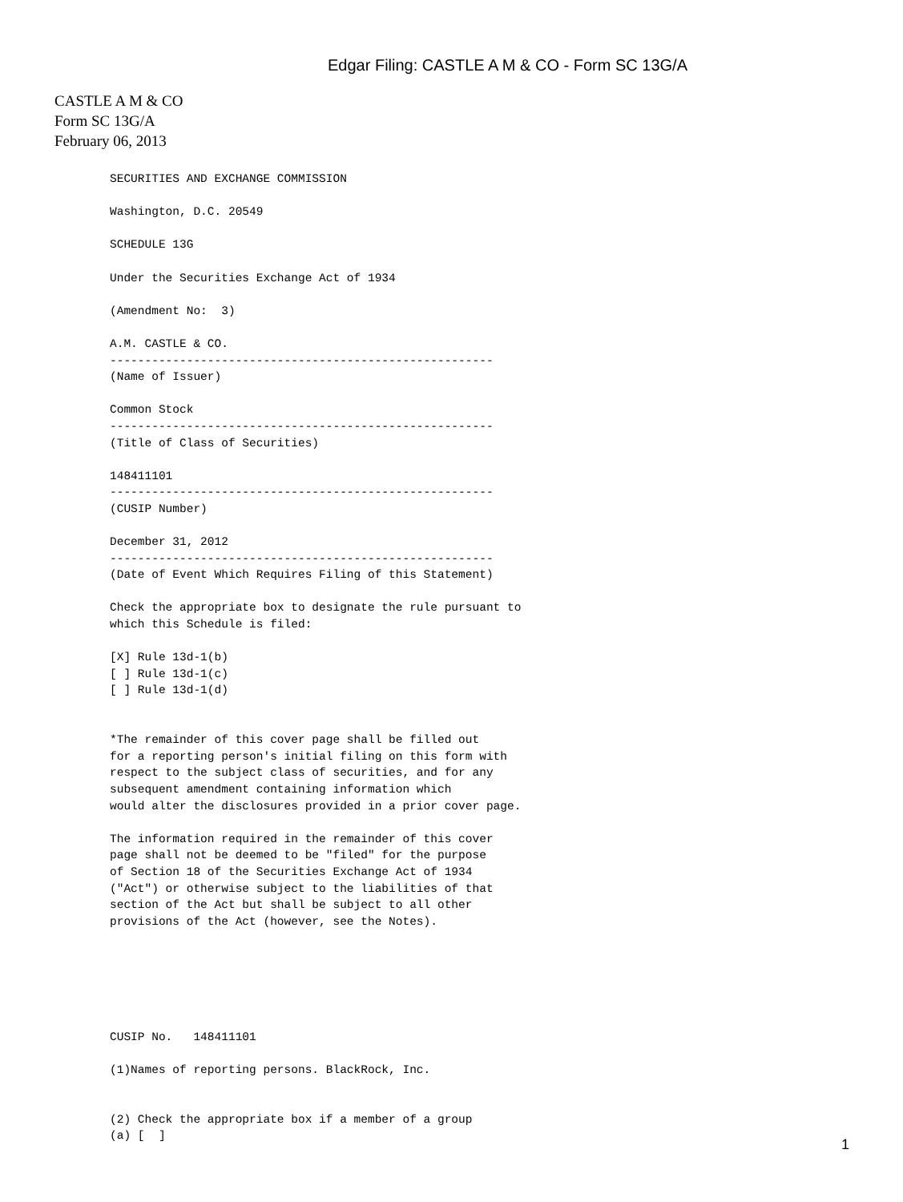Edgar Filing: CASTLE A M & CO - Form SC 13G/A
CASTLE A M & CO
Form SC 13G/A
February 06, 2013
SECURITIES AND EXCHANGE COMMISSION

Washington, D.C. 20549

SCHEDULE 13G

Under the Securities Exchange Act of 1934

(Amendment No:  3)

A.M. CASTLE & CO.
-------------------------------------------------------
(Name of Issuer)

Common Stock
-------------------------------------------------------
(Title of Class of Securities)

148411101
-------------------------------------------------------
(CUSIP Number)

December 31, 2012
-------------------------------------------------------
(Date of Event Which Requires Filing of this Statement)

Check the appropriate box to designate the rule pursuant to
which this Schedule is filed:

[X] Rule 13d-1(b)
[ ] Rule 13d-1(c)
[ ] Rule 13d-1(d)


*The remainder of this cover page shall be filled out
for a reporting person's initial filing on this form with
respect to the subject class of securities, and for any
subsequent amendment containing information which
would alter the disclosures provided in a prior cover page.

The information required in the remainder of this cover
page shall not be deemed to be "filed" for the purpose
of Section 18 of the Securities Exchange Act of 1934
("Act") or otherwise subject to the liabilities of that
section of the Act but shall be subject to all other
provisions of the Act (however, see the Notes).






CUSIP No.   148411101

(1)Names of reporting persons. BlackRock, Inc.


(2) Check the appropriate box if a member of a group
(a) [  ]
1